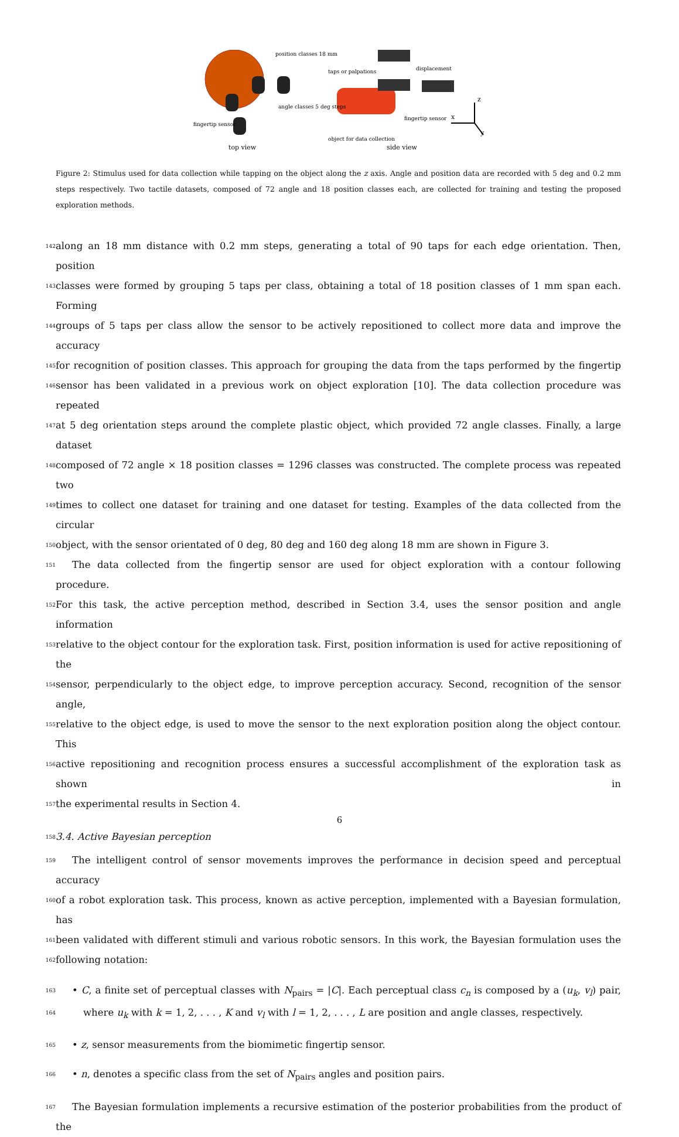position classes 18 mm
angle classes 5 deg steps
fingertip sensor
top view
taps or palpations
displacement
fingertip sensor
object for data collection
side view
z
x
y
Figure 2: Stimulus used for data collection while tapping on the object along the z axis. Angle and position data are recorded with 5 deg and 0.2 mm steps respectively. Two tactile datasets, composed of 72 angle and 18 position classes each, are collected for training and testing the proposed exploration methods.
142
along an 18 mm distance with 0.2 mm steps, generating a total of 90 taps for each edge orientation. Then, position
143
classes were formed by grouping 5 taps per class, obtaining a total of 18 position classes of 1 mm span each. Forming
144
groups of 5 taps per class allow the sensor to be actively repositioned to collect more data and improve the accuracy
145
for recognition of position classes. This approach for grouping the data from the taps performed by the fingertip
146
sensor has been validated in a previous work on object exploration [10]. The data collection procedure was repeated
147
at 5 deg orientation steps around the complete plastic object, which provided 72 angle classes. Finally, a large dataset
148
composed of 72 angle × 18 position classes = 1296 classes was constructed. The complete process was repeated two
149
times to collect one dataset for training and one dataset for testing. Examples of the data collected from the circular
150
object, with the sensor orientated of 0 deg, 80 deg and 160 deg along 18 mm are shown in Figure 3.
151
The data collected from the fingertip sensor are used for object exploration with a contour following procedure.
152
For this task, the active perception method, described in Section 3.4, uses the sensor position and angle information
153
relative to the object contour for the exploration task. First, position information is used for active repositioning of the
154
sensor, perpendicularly to the object edge, to improve perception accuracy. Second, recognition of the sensor angle,
155
relative to the object edge, is used to move the sensor to the next exploration position along the object contour. This
156
active repositioning and recognition process ensures a successful accomplishment of the exploration task as shown in
157
the experimental results in Section 4.
158
3.4. Active Bayesian perception
159
The intelligent control of sensor movements improves the performance in decision speed and perceptual accuracy
160
of a robot exploration task. This process, known as active perception, implemented with a Bayesian formulation, has
161
been validated with different stimuli and various robotic sensors. In this work, the Bayesian formulation uses the
162
following notation:
163
• C, a finite set of perceptual classes with N<sub>pairs</sub> = |C|. Each perceptual class c<sub>n</sub> is composed by a (u<sub>k</sub>, v<sub>l</sub>) pair,
164
where u<sub>k</sub> with k = 1, 2, . . . , K and v<sub>l</sub> with l = 1, 2, . . . , L are position and angle classes, respectively.
165
• z, sensor measurements from the biomimetic fingertip sensor.
166
• n, denotes a specific class from the set of N<sub>pairs</sub> angles and position pairs.
167
The Bayesian formulation implements a recursive estimation of the posterior probabilities from the product of the
6